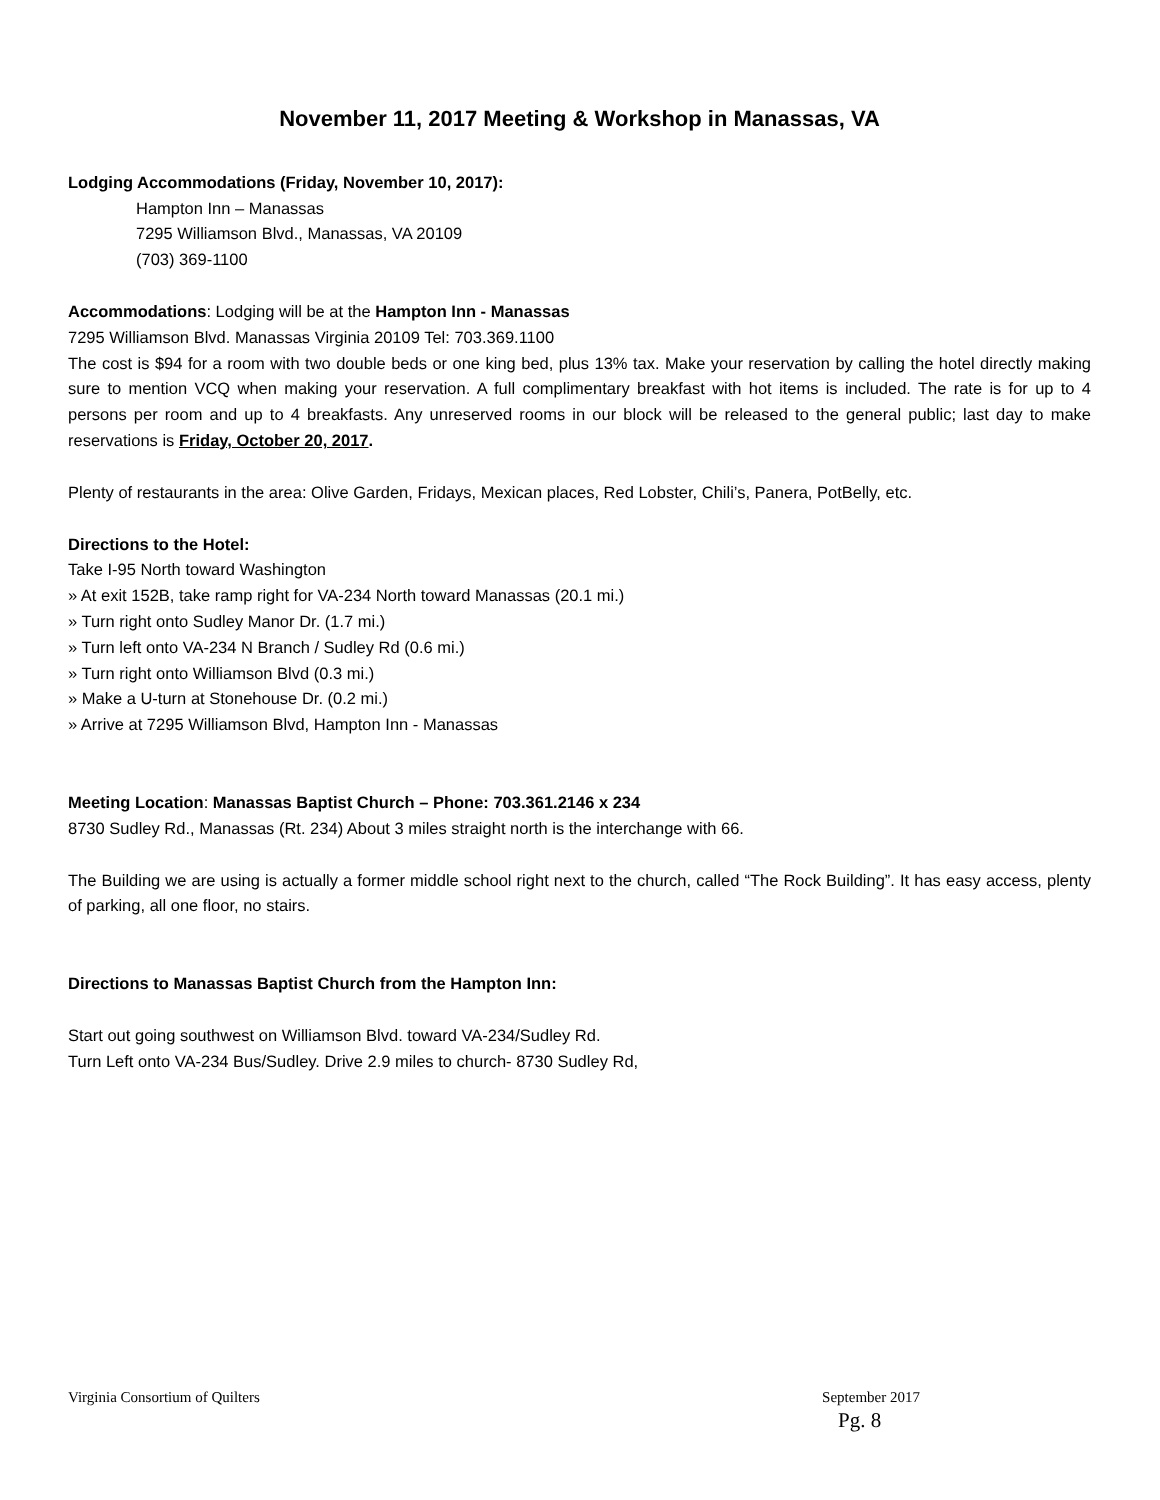November 11, 2017 Meeting & Workshop in Manassas, VA
Lodging Accommodations (Friday, November 10, 2017):
Hampton Inn – Manassas
7295 Williamson Blvd., Manassas, VA 20109
(703) 369-1100
Accommodations: Lodging will be at the Hampton Inn - Manassas
7295 Williamson Blvd. Manassas Virginia 20109 Tel: 703.369.1100
The cost is $94 for a room with two double beds or one king bed, plus 13% tax. Make your reservation by calling the hotel directly making sure to mention VCQ when making your reservation. A full complimentary breakfast with hot items is included. The rate is for up to 4 persons per room and up to 4 breakfasts. Any unreserved rooms in our block will be released to the general public; last day to make reservations is Friday, October 20, 2017.
Plenty of restaurants in the area: Olive Garden, Fridays, Mexican places, Red Lobster, Chili’s, Panera, PotBelly, etc.
Directions to the Hotel:
Take I-95 North toward Washington
» At exit 152B, take ramp right for VA-234 North toward Manassas (20.1 mi.)
» Turn right onto Sudley Manor Dr. (1.7 mi.)
» Turn left onto VA-234 N Branch / Sudley Rd (0.6 mi.)
» Turn right onto Williamson Blvd (0.3 mi.)
» Make a U-turn at Stonehouse Dr. (0.2 mi.)
» Arrive at 7295 Williamson Blvd, Hampton Inn - Manassas
Meeting Location: Manassas Baptist Church – Phone: 703.361.2146 x 234
8730 Sudley Rd., Manassas (Rt. 234) About 3 miles straight north is the interchange with 66.
The Building we are using is actually a former middle school right next to the church, called “The Rock Building”. It has easy access, plenty of parking, all one floor, no stairs.
Directions to Manassas Baptist Church from the Hampton Inn:
Start out going southwest on Williamson Blvd. toward VA-234/Sudley Rd.
Turn Left onto VA-234 Bus/Sudley. Drive 2.9 miles to church- 8730 Sudley Rd,
Virginia Consortium of Quilters September 2017
Pg. 8